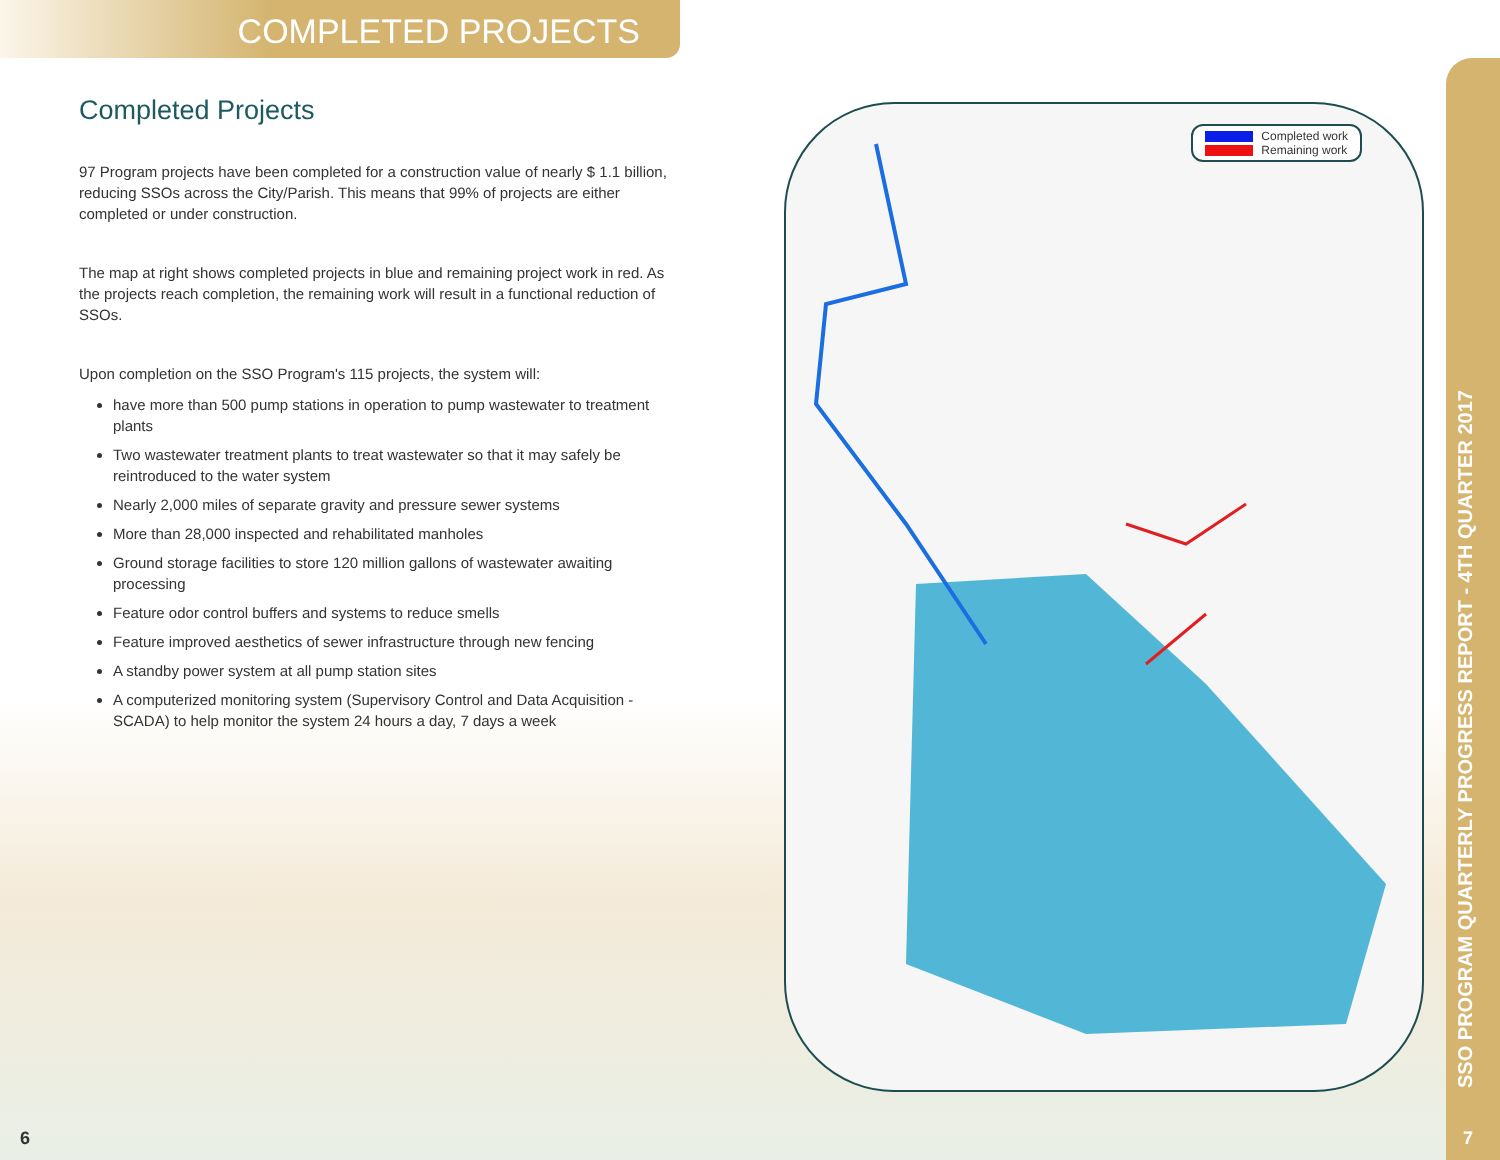COMPLETED PROJECTS
Completed Projects
97 Program projects have been completed for a construction value of nearly $ 1.1 billion, reducing SSOs across the City/Parish. This means that 99% of projects are either completed or under construction.
The map at right shows completed projects in blue and remaining project work in red. As the projects reach completion, the remaining work will result in a functional reduction of SSOs.
Upon completion on the SSO Program's 115 projects, the system will:
have more than 500 pump stations in operation to pump wastewater to treatment plants
Two wastewater treatment plants to treat wastewater so that it may safely be reintroduced to the water system
Nearly 2,000 miles of separate gravity and pressure sewer systems
More than 28,000 inspected and rehabilitated manholes
Ground storage facilities to store 120 million gallons of wastewater awaiting processing
Feature odor control buffers and systems to reduce smells
Feature improved aesthetics of sewer infrastructure through new fencing
A standby power system at all pump station sites
A computerized monitoring system (Supervisory Control and Data Acquisition - SCADA) to help monitor the system 24 hours a day, 7 days a week
Completed work
Remaining work
SSO PROGRAM QUARTERLY PROGRESS REPORT - 4TH QUARTER 2017
6 7